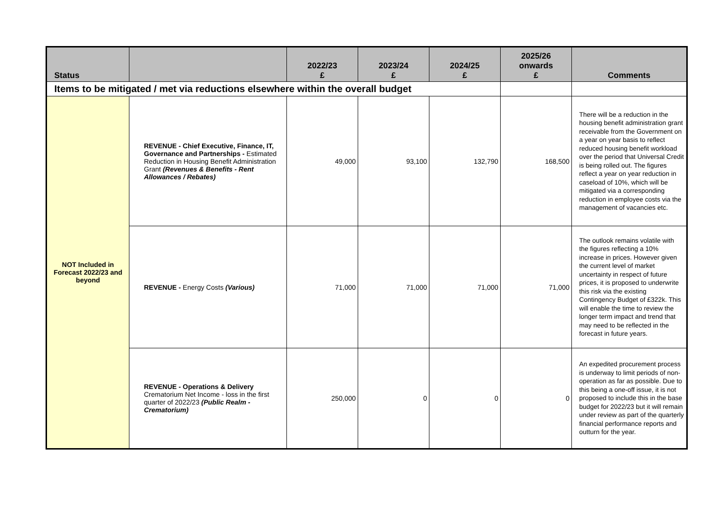| Status | | 2022/23 £ | 2023/24 £ | 2024/25 £ | 2025/26 onwards £ | Comments |
| --- | --- | --- | --- | --- | --- | --- |
| Items to be mitigated / met via reductions elsewhere within the overall budget | | | | | | |
| NOT Included in Forecast 2022/23 and beyond | REVENUE - Chief Executive, Finance, IT, Governance and Partnerships - Estimated Reduction in Housing Benefit Administration Grant (Revenues & Benefits - Rent Allowances / Rebates) | 49,000 | 93,100 | 132,790 | 168,500 | There will be a reduction in the housing benefit administration grant receivable from the Government on a year on year basis to reflect reduced housing benefit workload over the period that Universal Credit is being rolled out. The figures reflect a year on year reduction in caseload of 10%, which will be mitigated via a corresponding reduction in employee costs via the management of vacancies etc. |
| | REVENUE - Energy Costs (Various) | 71,000 | 71,000 | 71,000 | 71,000 | The outlook remains volatile with the figures reflecting a 10% increase in prices. However given the current level of market uncertainty in respect of future prices, it is proposed to underwrite this risk via the existing Contingency Budget of £322k. This will enable the time to review the longer term impact and trend that may need to be reflected in the forecast in future years. |
| | REVENUE - Operations & Delivery Crematorium Net Income - loss in the first quarter of 2022/23 (Public Realm - Crematorium) | 250,000 | 0 | 0 | 0 | An expedited procurement process is underway to limit periods of non-operation as far as possible. Due to this being a one-off issue, it is not proposed to include this in the base budget for 2022/23 but it will remain under review as part of the quarterly financial performance reports and outturn for the year. |